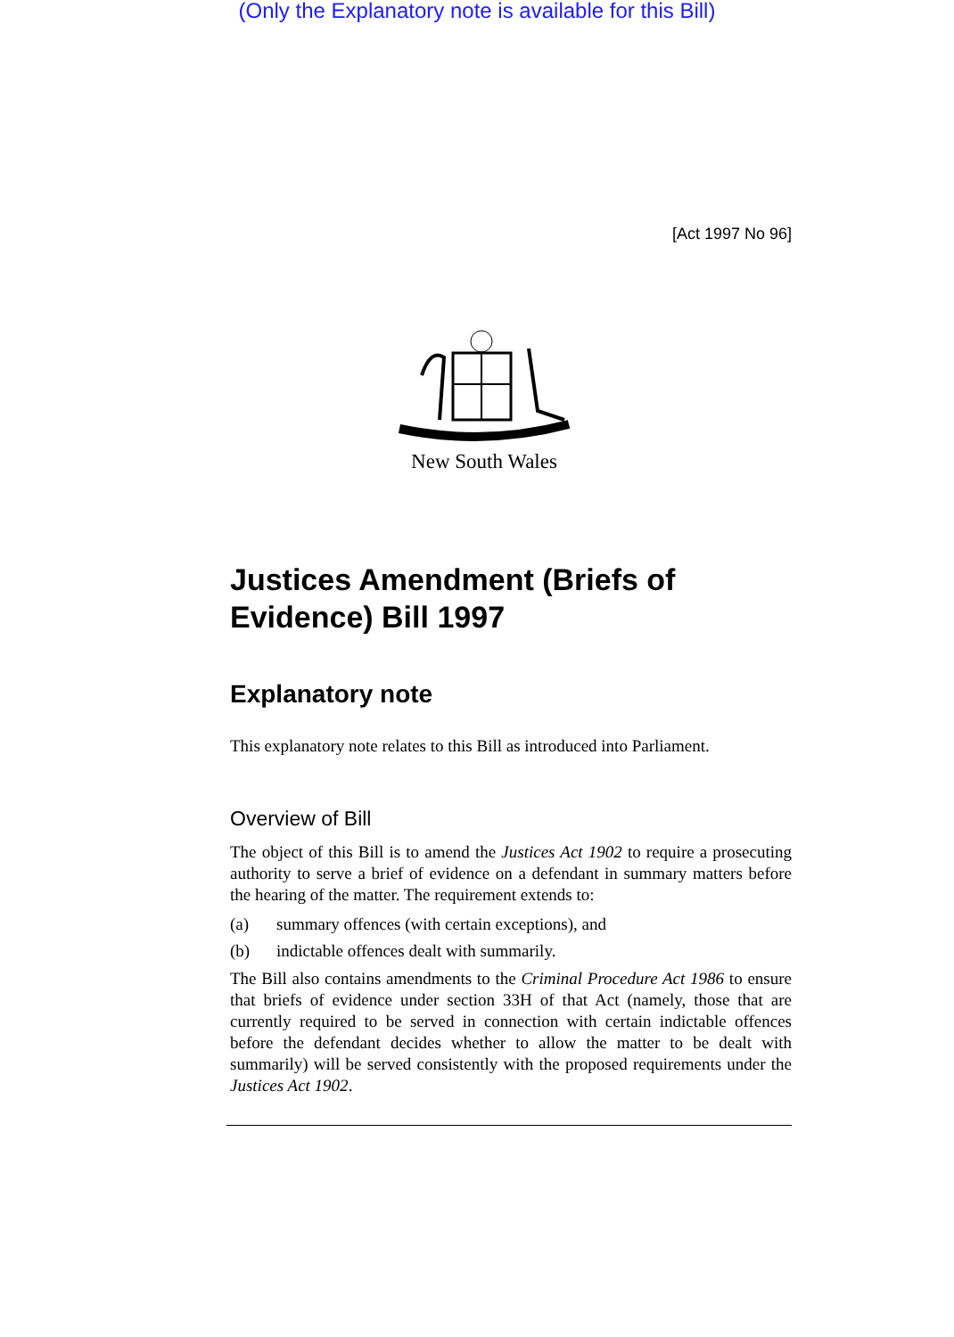(Only the Explanatory note is available for this Bill)
[Act 1997 No 96]
New South Wales
Justices Amendment (Briefs of Evidence) Bill 1997
Explanatory note
This explanatory note relates to this Bill as introduced into Parliament.
Overview of Bill
The object of this Bill is to amend the Justices Act 1902 to require a prosecuting authority to serve a brief of evidence on a defendant in summary matters before the hearing of the matter. The requirement extends to:
(a) summary offences (with certain exceptions), and
(b) indictable offences dealt with summarily.
The Bill also contains amendments to the Criminal Procedure Act 1986 to ensure that briefs of evidence under section 33H of that Act (namely, those that are currently required to be served in connection with certain indictable offences before the defendant decides whether to allow the matter to be dealt with summarily) will be served consistently with the proposed requirements under the Justices Act 1902.